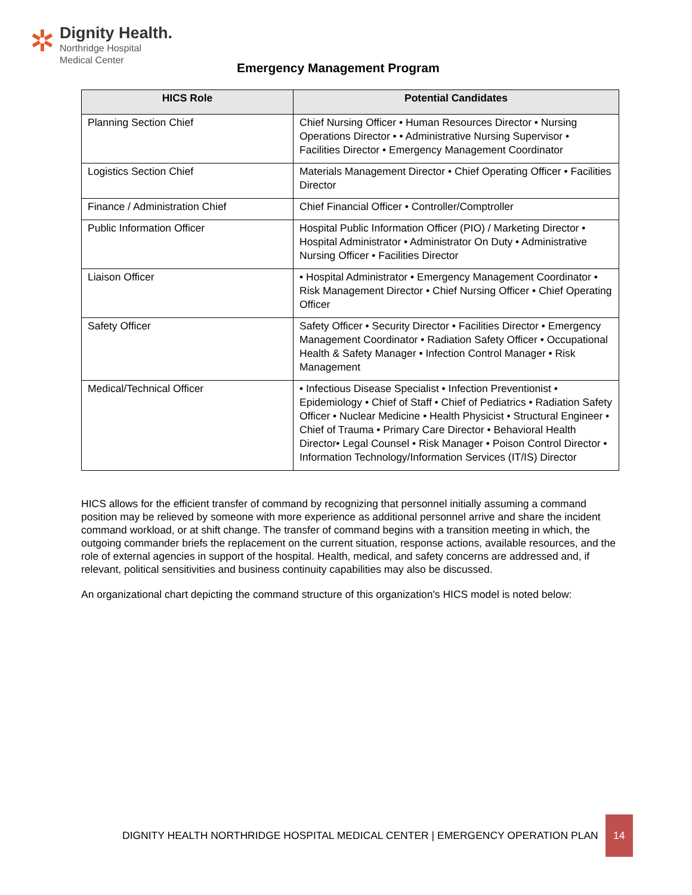✲
Dignity Health.
Northridge Hospital
Medical Center
Emergency Management Program
| HICS Role | Potential Candidates |
| --- | --- |
| Planning Section Chief | Chief Nursing Officer • Human Resources Director • Nursing Operations Director • • Administrative Nursing Supervisor • Facilities Director • Emergency Management Coordinator |
| Logistics Section Chief | Materials Management Director • Chief Operating Officer • Facilities Director |
| Finance / Administration Chief | Chief Financial Officer • Controller/Comptroller |
| Public Information Officer | Hospital Public Information Officer (PIO) / Marketing Director • Hospital Administrator • Administrator On Duty • Administrative Nursing Officer • Facilities Director |
| Liaison Officer | • Hospital Administrator • Emergency Management Coordinator • Risk Management Director • Chief Nursing Officer • Chief Operating Officer |
| Safety Officer | Safety Officer • Security Director • Facilities Director • Emergency Management Coordinator • Radiation Safety Officer • Occupational Health & Safety Manager • Infection Control Manager • Risk Management |
| Medical/Technical Officer | • Infectious Disease Specialist • Infection Preventionist • Epidemiology • Chief of Staff • Chief of Pediatrics • Radiation Safety Officer • Nuclear Medicine • Health Physicist • Structural Engineer • Chief of Trauma • Primary Care Director • Behavioral Health Director• Legal Counsel • Risk Manager • Poison Control Director • Information Technology/Information Services (IT/IS) Director |
HICS allows for the efficient transfer of command by recognizing that personnel initially assuming a command position may be relieved by someone with more experience as additional personnel arrive and share the incident command workload, or at shift change. The transfer of command begins with a transition meeting in which, the outgoing commander briefs the replacement on the current situation, response actions, available resources, and the role of external agencies in support of the hospital. Health, medical, and safety concerns are addressed and, if relevant, political sensitivities and business continuity capabilities may also be discussed.
An organizational chart depicting the command structure of this organization's HICS model is noted below:
DIGNITY HEALTH NORTHRIDGE HOSPITAL MEDICAL CENTER | EMERGENCY OPERATION PLAN 14